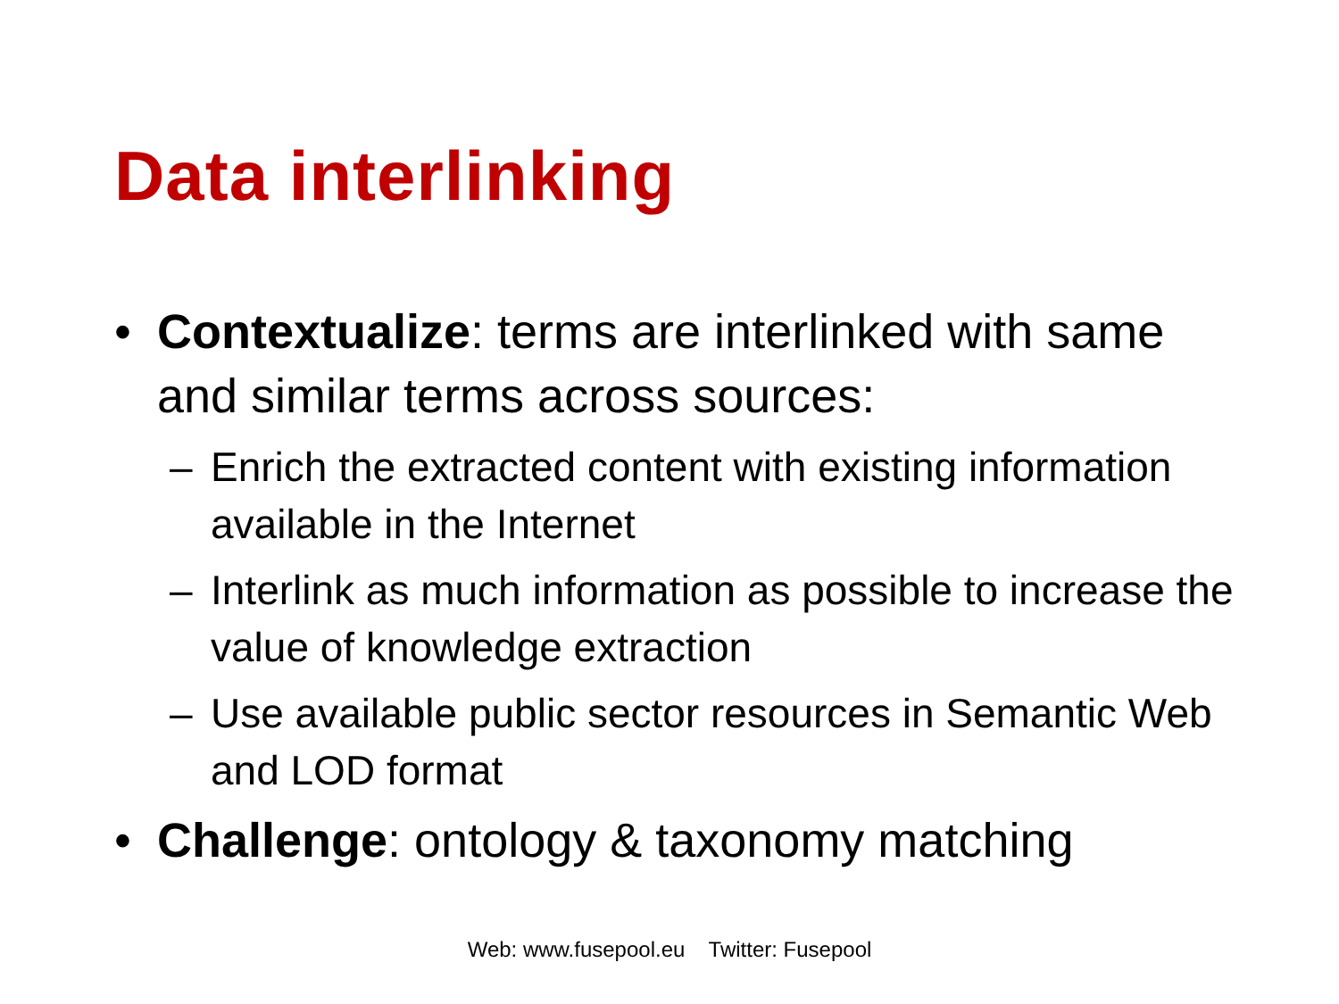Data interlinking
• Contextualize: terms are interlinked with same and similar terms across sources:
– Enrich the extracted content with existing information available in the Internet
– Interlink as much information as possible to increase the value of knowledge extraction
– Use available public sector resources in Semantic Web and LOD format
• Challenge: ontology & taxonomy matching
Web: www.fusepool.eu Twitter: Fusepool